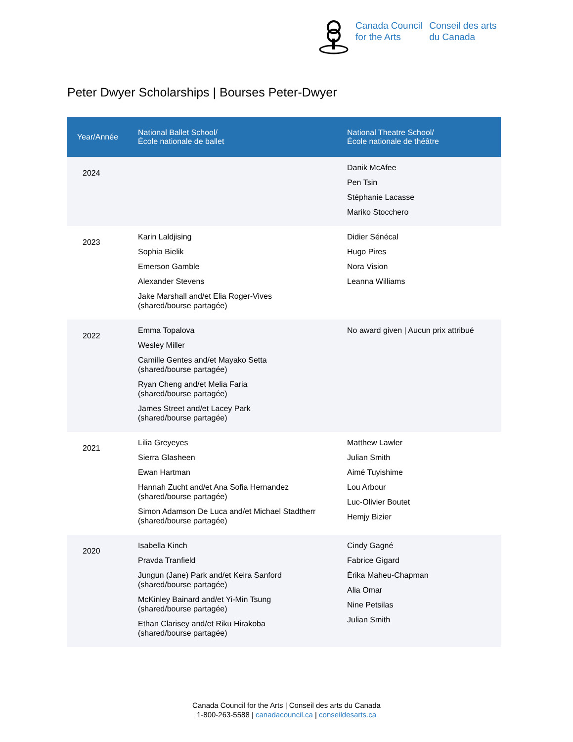Canada Council
for the Arts
Conseil des arts
du Canada
Peter Dwyer Scholarships | Bourses Peter-Dwyer
| Year/Année | National Ballet School/ École nationale de ballet | National Theatre School/ École nationale de théâtre |
| --- | --- | --- |
| 2024 | | Danik McAfee Pen Tsin Stéphanie Lacasse Mariko Stocchero |
| 2023 | Karin Laldjising Sophia Bielik Emerson Gamble Alexander Stevens Jake Marshall and/et Elia Roger-Vives (shared/bourse partagée) | Didier Sénécal Hugo Pires Nora Vision Leanna Williams |
| 2022 | Emma Topalova Wesley Miller Camille Gentes and/et Mayako Setta (shared/bourse partagée) Ryan Cheng and/et Melia Faria (shared/bourse partagée) James Street and/et Lacey Park (shared/bourse partagée) | No award given / Aucun prix attribué |
| 2021 | Lilia Greyeyes Sierra Glasheen Ewan Hartman Hannah Zucht and/et Ana Sofia Hernandez (shared/bourse partagée) Simon Adamson De Luca and/et Michael Stadtherr (shared/bourse partagée) | Matthew Lawler Julian Smith Aimé Tuyishime Lou Arbour Luc-Olivier Boutet Hemjy Bizier |
| 2020 | Isabella Kinch Pravda Tranfield Jungun (Jane) Park and/et Keira Sanford (shared/bourse partagée) McKinley Bainard and/et Yi-Min Tsung (shared/bourse partagée) Ethan Clarisey and/et Riku Hirakoba (shared/bourse partagée) | Cindy Gagné Fabrice Gigard Érika Maheu-Chapman Alia Omar Nine Petsilas Julian Smith |
Canada Council for the Arts | Conseil des arts du Canada
1-800-263-5588 | canadacouncil.ca | conseildesarts.ca